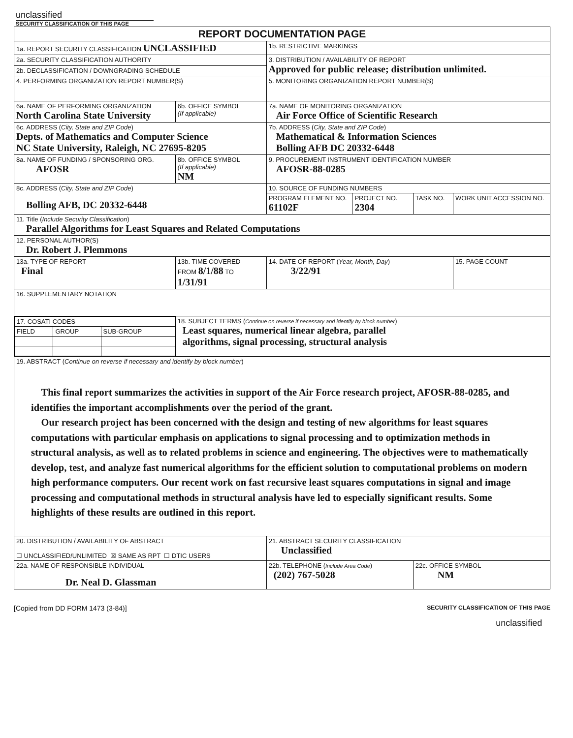unclassified
SECURITY CLASSIFICATION OF THIS PAGE
| REPORT DOCUMENTATION PAGE | | | | | | |
| 1a. REPORT SECURITY CLASSIFICATION UNCLASSIFIED | | | 1b. RESTRICTIVE MARKINGS | | | |
| 2a. SECURITY CLASSIFICATION AUTHORITY | | | 3. DISTRIBUTION / AVAILABILITY OF REPORT Approved for public release; distribution unlimited. | | | |
| 2b. DECLASSIFICATION / DOWNGRADING SCHEDULE | | | | | | |
| 4. PERFORMING ORGANIZATION REPORT NUMBER(S) | | | 5. MONITORING ORGANIZATION REPORT NUMBER(S) | | | |
| 6a. NAME OF PERFORMING ORGANIZATION North Carolina State University | | 6b. OFFICE SYMBOL (If applicable) | 7a. NAME OF MONITORING ORGANIZATION Air Force Office of Scientific Research | | | |
| 6c. ADDRESS ( City, State and ZIP Code ) Depts. of Mathematics and Computer Science NC State University, Raleigh, NC 27695-8205 | | | 7b. ADDRESS ( City, State and ZIP Code ) Mathematical & Information Sciences Bolling AFB DC 20332-6448 | | | |
| 8a. NAME OF FUNDING / SPONSORING ORG. AFOSR | | 8b. OFFICE SYMBOL (If applicable) NM | 9. PROCUREMENT INSTRUMENT IDENTIFICATION NUMBER AFOSR-88-0285 | | | |
| 8c. ADDRESS ( City, State and ZIP Code ) Bolling AFB, DC 20332-6448 | | | 10. SOURCE OF FUNDING NUMBERS | | | |
| | | | PROGRAM ELEMENT NO. 61102F | PROJECT NO. 2304 | TASK NO. | WORK UNIT ACCESSION NO. |
| 11. Title ( Include Security Classification ) Parallel Algorithms for Least Squares and Related Computations | | | | | | |
| 12. PERSONAL AUTHOR(S) Dr. Robert J. Plemmons | | | | | | |
| 13a. TYPE OF REPORT Final | 13b. TIME COVERED FROM 8/1/88 TO 1/31/91 | | 14. DATE OF REPORT ( Year, Month, Day ) 3/22/91 | | | 15. PAGE COUNT |
| 16. SUPPLEMENTARY NOTATION | | | | | | |
| / 17. COSATI CODES / / / / FIELD / GROUP / SUB-GROUP / | | 18. SUBJECT TERMS ( Continue on reverse if necessary and identify by block number ) Least squares, numerical linear algebra, parallel algorithms, signal processing, structural analysis | | | | |
| 19. ABSTRACT ( Continue on reverse if necessary and identify by block number ) This final report summarizes the activities in support of the Air Force research project, AFOSR-88-0285, and identifies the important accomplishments over the period of the grant. Our research project has been concerned with the design and testing of new algorithms for least squares computations with particular emphasis on applications to signal processing and to optimization methods in structural analysis, as well as to related problems in science and engineering. The objectives were to mathematically develop, test, and analyze fast numerical algorithms for the efficient solution to computational problems on modern high performance computers. Our recent work on fast recursive least squares computations in signal and image processing and computational methods in structural analysis have led to especially significant results. Some highlights of these results are outlined in this report. | | | | | | |
| 20. DISTRIBUTION / AVAILABILITY OF ABSTRACT ☐ UNCLASSIFIED/UNLIMITED ☒ SAME AS RPT ☐ DTIC USERS | | | 21. ABSTRACT SECURITY CLASSIFICATION Unclassified | | | |
| 22a. NAME OF RESPONSIBLE INDIVIDUAL Dr. Neal D. Glassman | | | 22b. TELEPHONE ( Include Area Code ) (202) 767-5028 | | 22c. OFFICE SYMBOL NM | |
[Copied from DD FORM 1473 (3-84)] SECURITY CLASSIFICATION OF THIS PAGE
unclassified